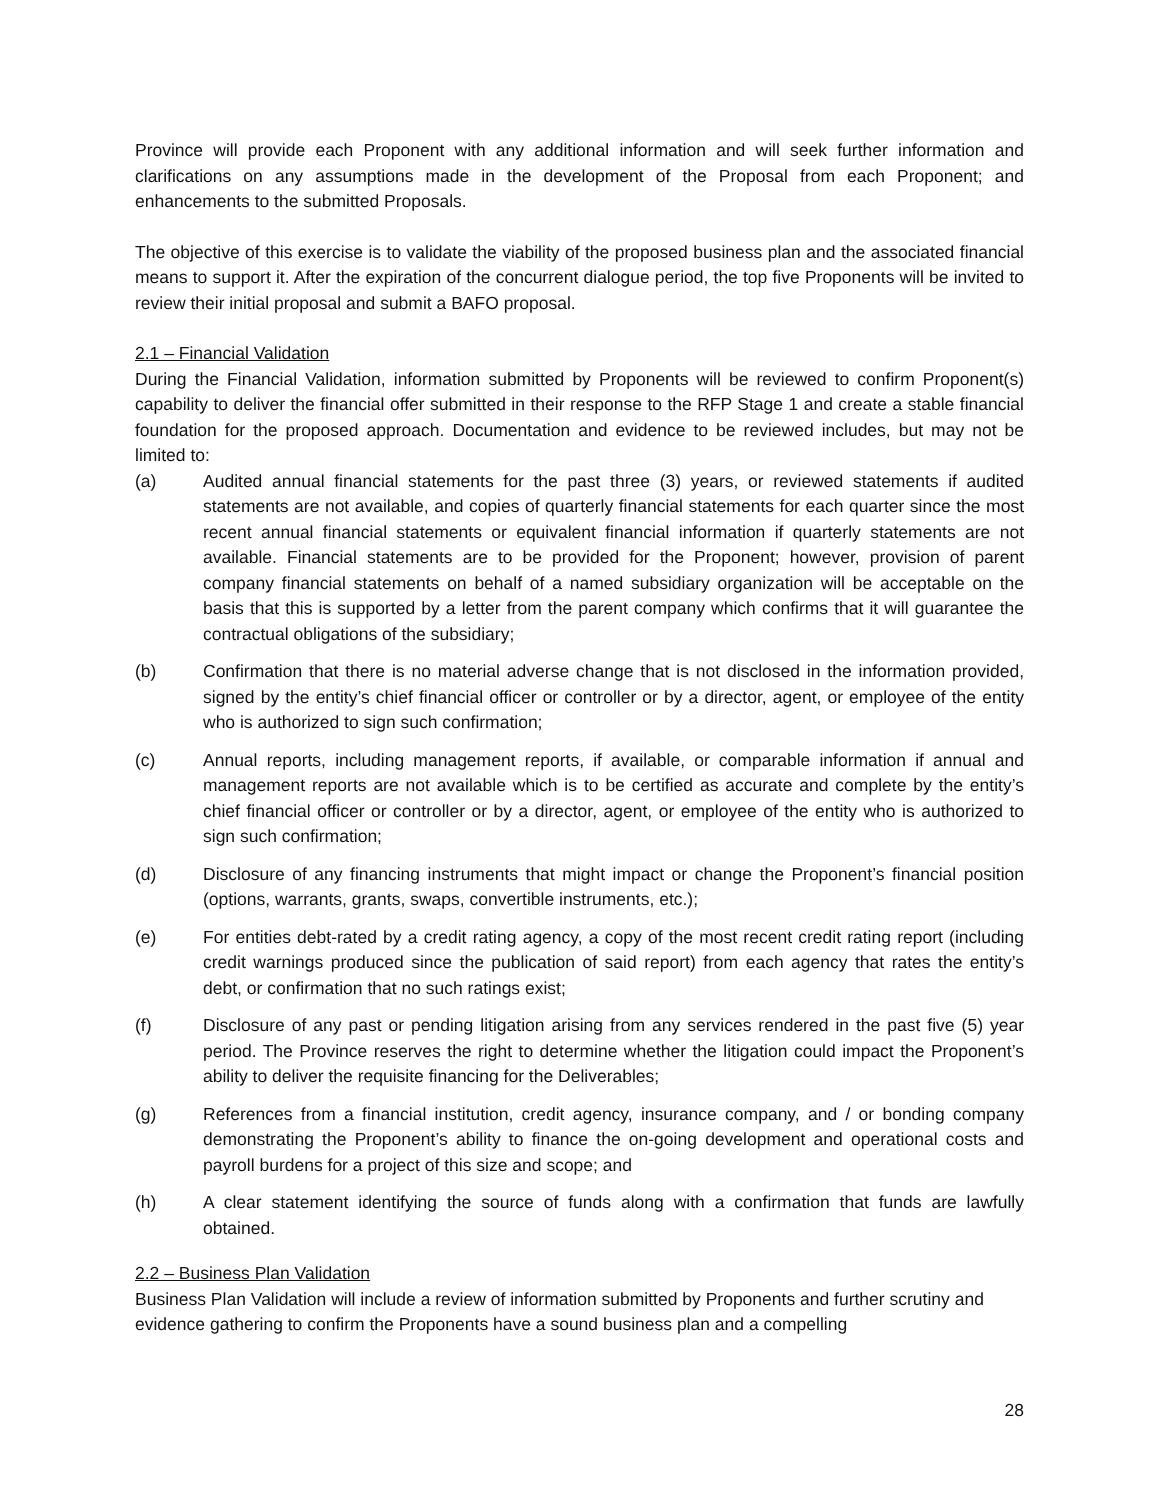Province will provide each Proponent with any additional information and will seek further information and clarifications on any assumptions made in the development of the Proposal from each Proponent; and enhancements to the submitted Proposals.
The objective of this exercise is to validate the viability of the proposed business plan and the associated financial means to support it. After the expiration of the concurrent dialogue period, the top five Proponents will be invited to review their initial proposal and submit a BAFO proposal.
2.1 – Financial Validation
During the Financial Validation, information submitted by Proponents will be reviewed to confirm Proponent(s) capability to deliver the financial offer submitted in their response to the RFP Stage 1 and create a stable financial foundation for the proposed approach. Documentation and evidence to be reviewed includes, but may not be limited to:
(a) Audited annual financial statements for the past three (3) years, or reviewed statements if audited statements are not available, and copies of quarterly financial statements for each quarter since the most recent annual financial statements or equivalent financial information if quarterly statements are not available. Financial statements are to be provided for the Proponent; however, provision of parent company financial statements on behalf of a named subsidiary organization will be acceptable on the basis that this is supported by a letter from the parent company which confirms that it will guarantee the contractual obligations of the subsidiary;
(b) Confirmation that there is no material adverse change that is not disclosed in the information provided, signed by the entity’s chief financial officer or controller or by a director, agent, or employee of the entity who is authorized to sign such confirmation;
(c) Annual reports, including management reports, if available, or comparable information if annual and management reports are not available which is to be certified as accurate and complete by the entity’s chief financial officer or controller or by a director, agent, or employee of the entity who is authorized to sign such confirmation;
(d) Disclosure of any financing instruments that might impact or change the Proponent’s financial position (options, warrants, grants, swaps, convertible instruments, etc.);
(e) For entities debt-rated by a credit rating agency, a copy of the most recent credit rating report (including credit warnings produced since the publication of said report) from each agency that rates the entity’s debt, or confirmation that no such ratings exist;
(f) Disclosure of any past or pending litigation arising from any services rendered in the past five (5) year period. The Province reserves the right to determine whether the litigation could impact the Proponent’s ability to deliver the requisite financing for the Deliverables;
(g) References from a financial institution, credit agency, insurance company, and / or bonding company demonstrating the Proponent’s ability to finance the on-going development and operational costs and payroll burdens for a project of this size and scope; and
(h) A clear statement identifying the source of funds along with a confirmation that funds are lawfully obtained.
2.2 – Business Plan Validation
Business Plan Validation will include a review of information submitted by Proponents and further scrutiny and evidence gathering to confirm the Proponents have a sound business plan and a compelling
28